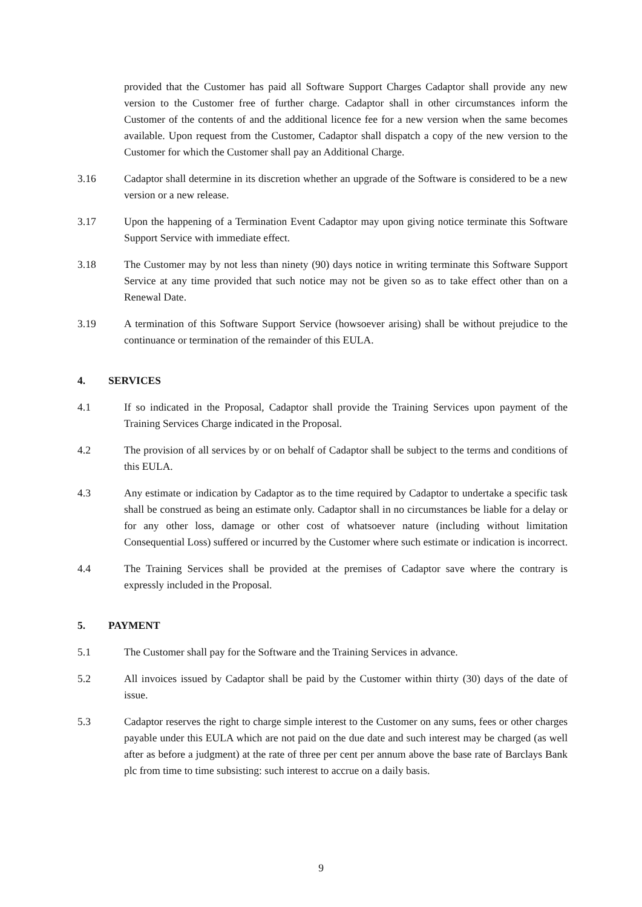provided that the Customer has paid all Software Support Charges Cadaptor shall provide any new version to the Customer free of further charge. Cadaptor shall in other circumstances inform the Customer of the contents of and the additional licence fee for a new version when the same becomes available. Upon request from the Customer, Cadaptor shall dispatch a copy of the new version to the Customer for which the Customer shall pay an Additional Charge.
3.16 Cadaptor shall determine in its discretion whether an upgrade of the Software is considered to be a new version or a new release.
3.17 Upon the happening of a Termination Event Cadaptor may upon giving notice terminate this Software Support Service with immediate effect.
3.18 The Customer may by not less than ninety (90) days notice in writing terminate this Software Support Service at any time provided that such notice may not be given so as to take effect other than on a Renewal Date.
3.19 A termination of this Software Support Service (howsoever arising) shall be without prejudice to the continuance or termination of the remainder of this EULA.
4. SERVICES
4.1 If so indicated in the Proposal, Cadaptor shall provide the Training Services upon payment of the Training Services Charge indicated in the Proposal.
4.2 The provision of all services by or on behalf of Cadaptor shall be subject to the terms and conditions of this EULA.
4.3 Any estimate or indication by Cadaptor as to the time required by Cadaptor to undertake a specific task shall be construed as being an estimate only. Cadaptor shall in no circumstances be liable for a delay or for any other loss, damage or other cost of whatsoever nature (including without limitation Consequential Loss) suffered or incurred by the Customer where such estimate or indication is incorrect.
4.4 The Training Services shall be provided at the premises of Cadaptor save where the contrary is expressly included in the Proposal.
5. PAYMENT
5.1 The Customer shall pay for the Software and the Training Services in advance.
5.2 All invoices issued by Cadaptor shall be paid by the Customer within thirty (30) days of the date of issue.
5.3 Cadaptor reserves the right to charge simple interest to the Customer on any sums, fees or other charges payable under this EULA which are not paid on the due date and such interest may be charged (as well after as before a judgment) at the rate of three per cent per annum above the base rate of Barclays Bank plc from time to time subsisting: such interest to accrue on a daily basis.
9